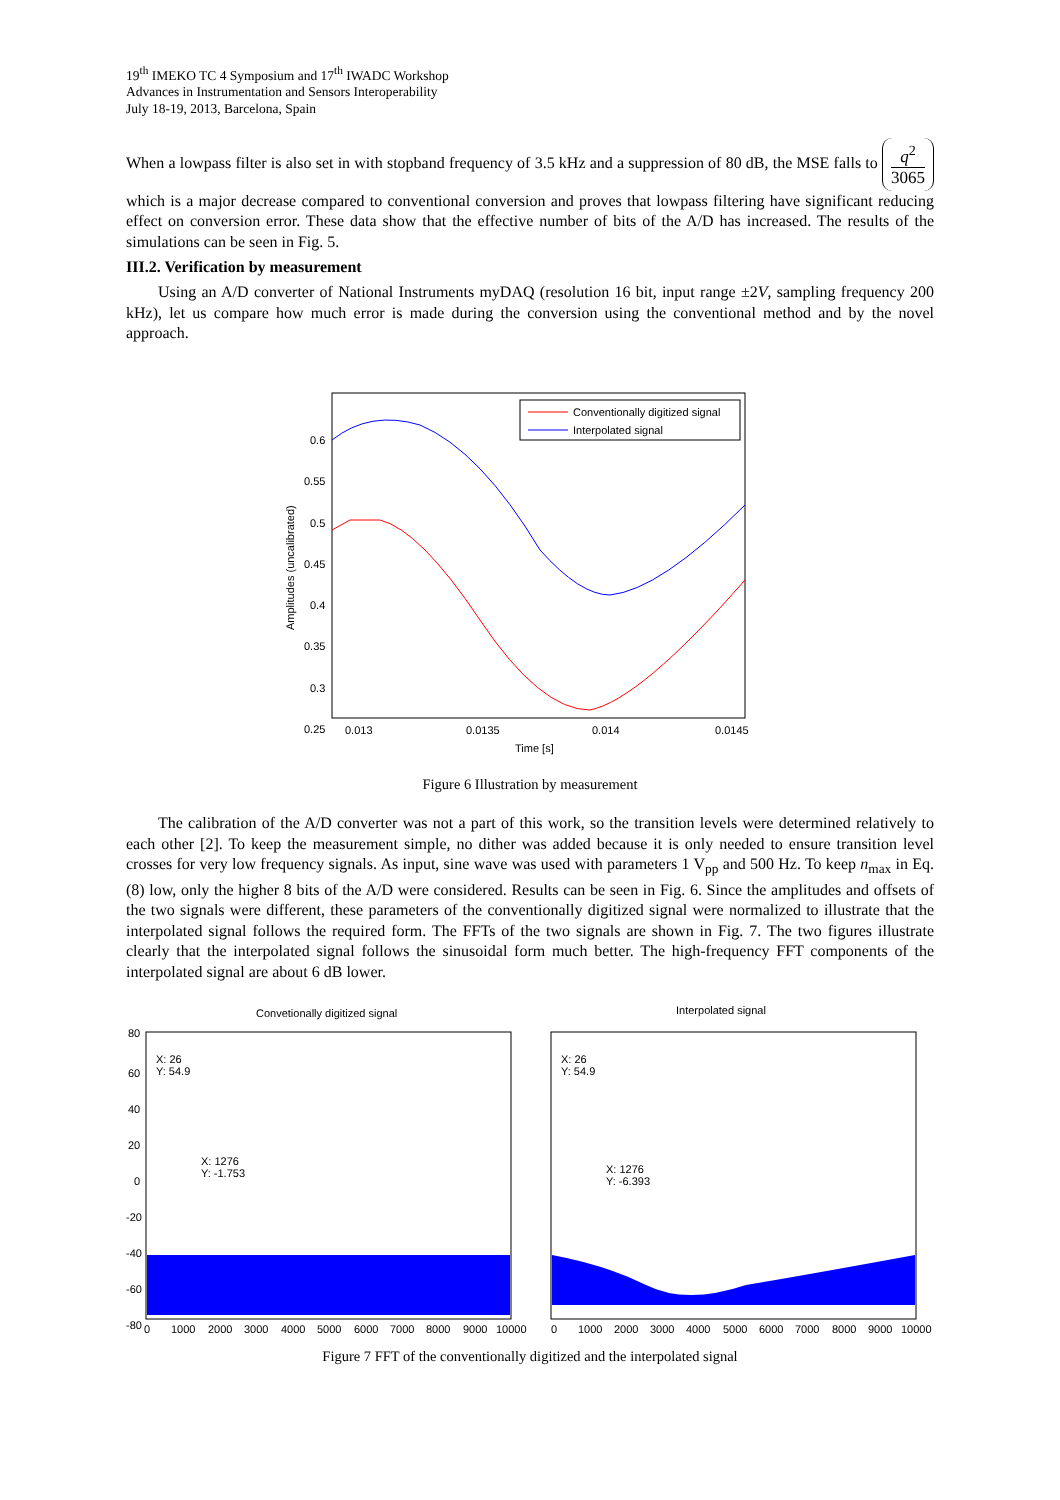19<sup>th</sup> IMEKO TC 4 Symposium and 17<sup>th</sup> IWADC Workshop
Advances in Instrumentation and Sensors Interoperability
July 18-19, 2013, Barcelona, Spain
When a lowpass filter is also set in with stopband frequency of 3.5 kHz and a suppression of 80 dB, the MSE falls to q<sup>2</sup> 3065 which is a major decrease compared to conventional conversion and proves that lowpass filtering have significant reducing effect on conversion error. These data show that the effective number of bits of the A/D has increased. The results of the simulations can be seen in Fig. 5.
III.2. Verification by measurement
Using an A/D converter of National Instruments myDAQ (resolution 16 bit, input range ±2V, sampling frequency 200 kHz), let us compare how much error is made during the conversion using the conventional method and by the novel approach.
Conventionally digitized signal
Interpolated signal
0.6
0.55
0.5
0.45
0.4
0.35
0.3
0.25
0.013
0.0135
0.014
0.0145
Time [s]
Amplitudes (uncalibrated)
Figure 6 Illustration by measurement
The calibration of the A/D converter was not a part of this work, so the transition levels were determined relatively to each other [2]. To keep the measurement simple, no dither was added because it is only needed to ensure transition level crosses for very low frequency signals. As input, sine wave was used with parameters 1 V<sub>pp</sub> and 500 Hz. To keep n<sub>max</sub> in Eq. (8) low, only the higher 8 bits of the A/D were considered. Results can be seen in Fig. 6. Since the amplitudes and offsets of the two signals were different, these parameters of the conventionally digitized signal were normalized to illustrate that the interpolated signal follows the required form. The FFTs of the two signals are shown in Fig. 7. The two figures illustrate clearly that the interpolated signal follows the sinusoidal form much better. The high-frequency FFT components of the interpolated signal are about 6 dB lower.
Convetionally digitized signal
X: 26
Y: 54.9
X: 1276
Y: -1.753
80
60
40
20
0
-20
-40
-60
-80
0
1000
2000
3000
4000
5000
6000
7000
8000
9000
10000
Interpolated signal
X: 26
Y: 54.9
X: 1276
Y: -6.393
0
1000
2000
3000
4000
5000
6000
7000
8000
9000
10000
Figure 7 FFT of the conventionally digitized and the interpolated signal